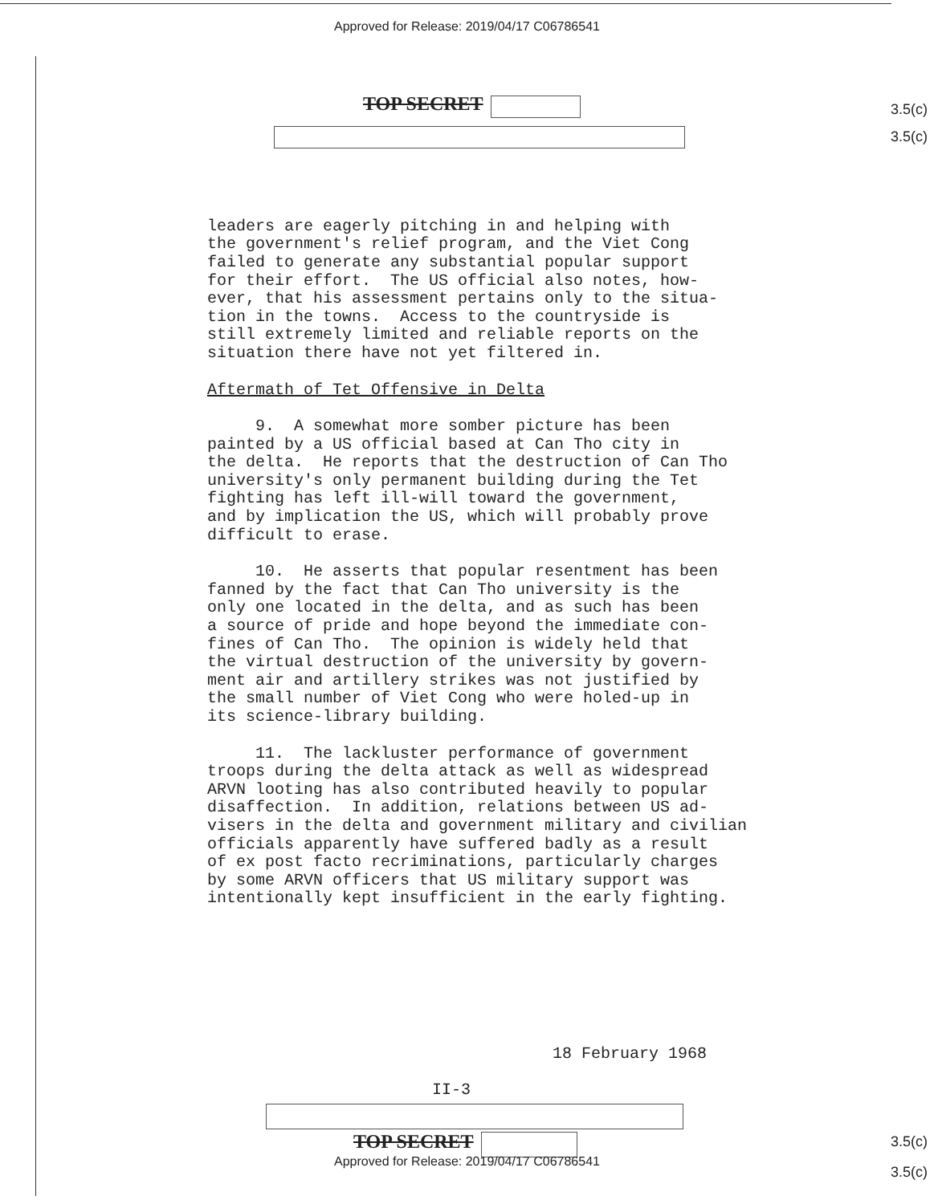Approved for Release: 2019/04/17 C06786541
3.5(c)
3.5(c)
TOP SECRET
leaders are eagerly pitching in and helping with the government's relief program, and the Viet Cong failed to generate any substantial popular support for their effort. The US official also notes, how- ever, that his assessment pertains only to the situa- tion in the towns. Access to the countryside is still extremely limited and reliable reports on the situation there have not yet filtered in.
Aftermath of Tet Offensive in Delta
9. A somewhat more somber picture has been painted by a US official based at Can Tho city in the delta. He reports that the destruction of Can Tho university's only permanent building during the Tet fighting has left ill-will toward the government, and by implication the US, which will probably prove difficult to erase.
10. He asserts that popular resentment has been fanned by the fact that Can Tho university is the only one located in the delta, and as such has been a source of pride and hope beyond the immediate con- fines of Can Tho. The opinion is widely held that the virtual destruction of the university by govern- ment air and artillery strikes was not justified by the small number of Viet Cong who were holed-up in its science-library building.
11. The lackluster performance of government troops during the delta attack as well as widespread ARVN looting has also contributed heavily to popular disaffection. In addition, relations between US ad- visers in the delta and government military and civilian officials apparently have suffered badly as a result of ex post facto recriminations, particularly charges by some ARVN officers that US military support was intentionally kept insufficient in the early fighting.
18 February 1968
II-3
3.5(c)
3.5(c)
TOP SECRET
Approved for Release: 2019/04/17 C06786541